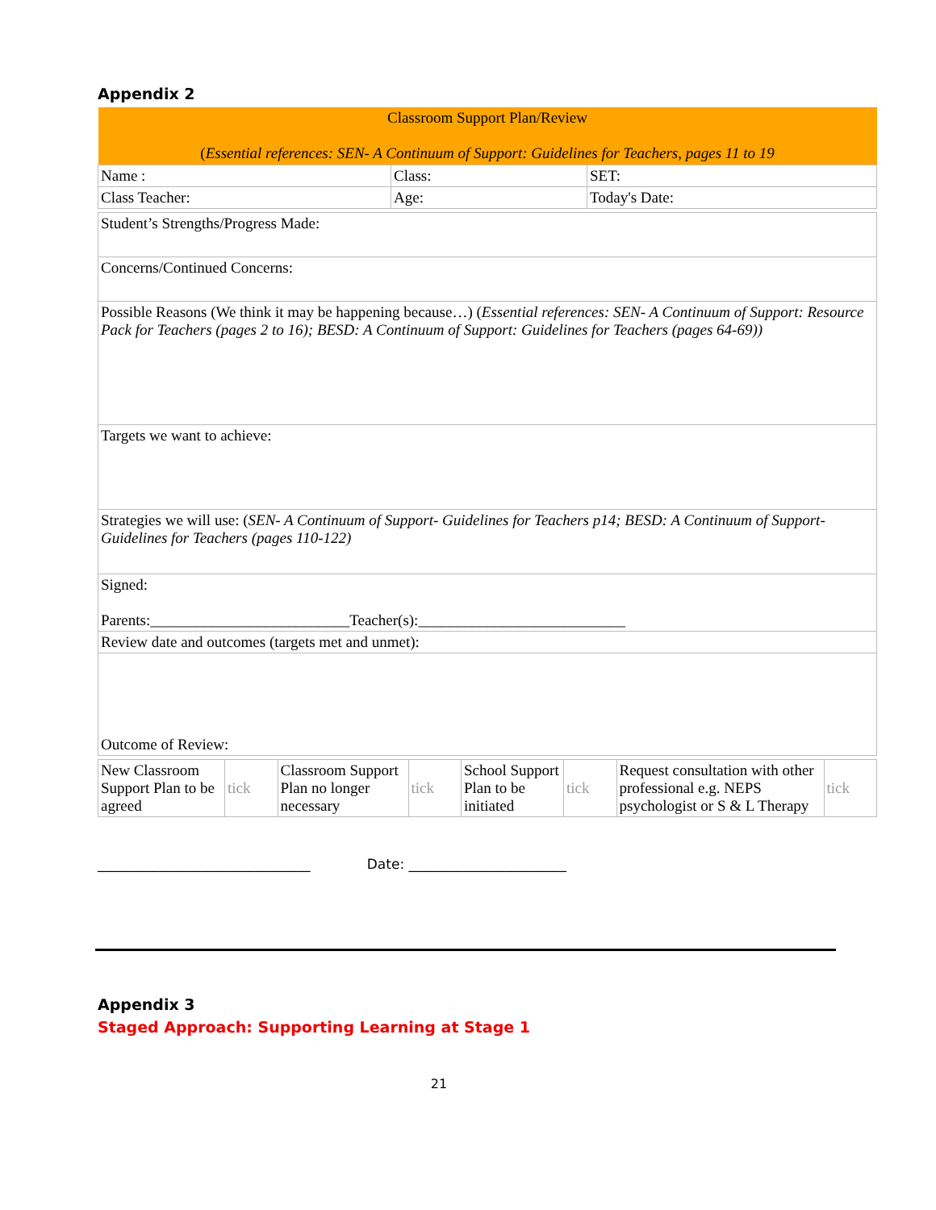Appendix 2
| Classroom Support Plan/Review ( Essential references: SEN- A Continuum of Support: Guidelines for Teachers, pages 11 to 19 | | |
| Name : | Class: | SET: |
| Class Teacher: | Age: | Today's Date: |
| Student’s Strengths/Progress Made: |
| Concerns/Continued Concerns: |
| Possible Reasons (We think it may be happening because…) ( Essential references: SEN- A Continuum of Support: Resource Pack for Teachers (pages 2 to 16); BESD: A Continuum of Support: Guidelines for Teachers (pages 64-69)) |
| Targets we want to achieve: |
| Strategies we will use: ( SEN- A Continuum of Support- Guidelines for Teachers p14; BESD: A Continuum of Support-Guidelines for Teachers (pages 110-122) |
| Signed: Parents:__________________________Teacher(s):___________________________ |
| Review date and outcomes (targets met and unmet): |
| Outcome of Review: |
| New Classroom Support Plan to be agreed | tick | Classroom Support Plan no longer necessary | tick | School Support Plan to be initiated | tick | Request consultation with other professional e.g. NEPS psychologist or S & L Therapy | tick |
_______________________________ Date: _______________________
Appendix 3
Staged Approach: Supporting Learning at Stage 1
21